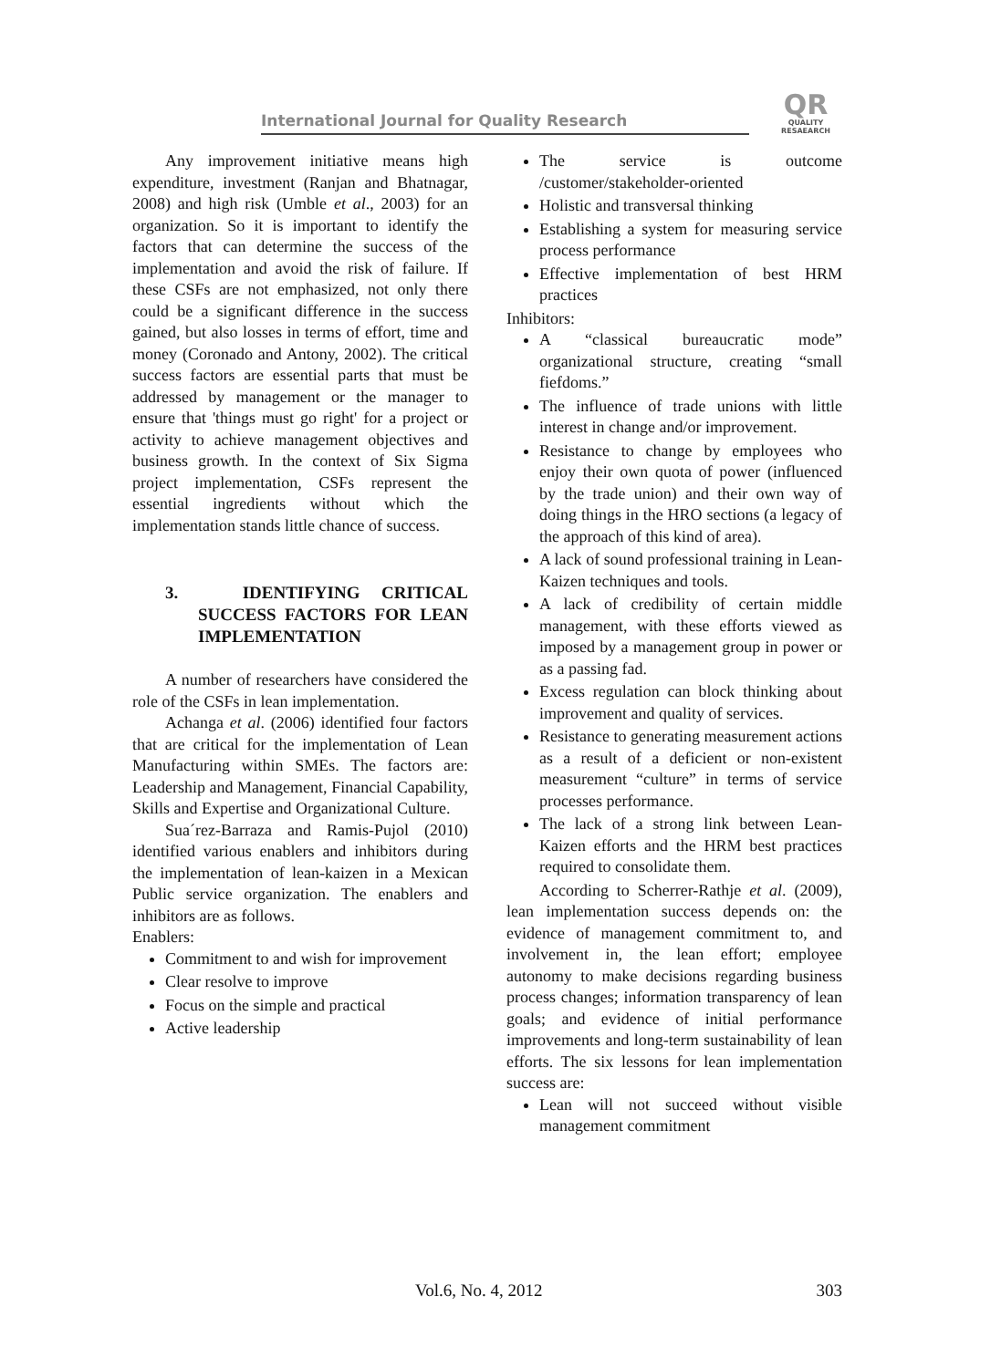International Journal for Quality Research QR
QUALITY
RESAEARCH
Any improvement initiative means high expenditure, investment (Ranjan and Bhatnagar, 2008) and high risk (Umble et al., 2003) for an organization. So it is important to identify the factors that can determine the success of the implementation and avoid the risk of failure. If these CSFs are not emphasized, not only there could be a significant difference in the success gained, but also losses in terms of effort, time and money (Coronado and Antony, 2002). The critical success factors are essential parts that must be addressed by management or the manager to ensure that 'things must go right' for a project or activity to achieve management objectives and business growth. In the context of Six Sigma project implementation, CSFs represent the essential ingredients without which the implementation stands little chance of success.
3. IDENTIFYING CRITICAL SUCCESS FACTORS FOR LEAN IMPLEMENTATION
A number of researchers have considered the role of the CSFs in lean implementation.
Achanga et al. (2006) identified four factors that are critical for the implementation of Lean Manufacturing within SMEs. The factors are: Leadership and Management, Financial Capability, Skills and Expertise and Organizational Culture.
Sua´rez-Barraza and Ramis-Pujol (2010) identified various enablers and inhibitors during the implementation of lean-kaizen in a Mexican Public service organization. The enablers and inhibitors are as follows.
Enablers:
Commitment to and wish for improvement
Clear resolve to improve
Focus on the simple and practical
Active leadership
The service is outcome /customer/stakeholder-oriented
Holistic and transversal thinking
Establishing a system for measuring service process performance
Effective implementation of best HRM practices
Inhibitors:
A “classical bureaucratic mode” organizational structure, creating “small fiefdoms.”
The influence of trade unions with little interest in change and/or improvement.
Resistance to change by employees who enjoy their own quota of power (influenced by the trade union) and their own way of doing things in the HRO sections (a legacy of the approach of this kind of area).
A lack of sound professional training in Lean-Kaizen techniques and tools.
A lack of credibility of certain middle management, with these efforts viewed as imposed by a management group in power or as a passing fad.
Excess regulation can block thinking about improvement and quality of services.
Resistance to generating measurement actions as a result of a deficient or non-existent measurement “culture” in terms of service processes performance.
The lack of a strong link between Lean-Kaizen efforts and the HRM best practices required to consolidate them.
According to Scherrer-Rathje et al. (2009), lean implementation success depends on: the evidence of management commitment to, and involvement in, the lean effort; employee autonomy to make decisions regarding business process changes; information transparency of lean goals; and evidence of initial performance improvements and long-term sustainability of lean efforts. The six lessons for lean implementation success are:
Lean will not succeed without visible management commitment
Vol.6, No. 4, 2012 303